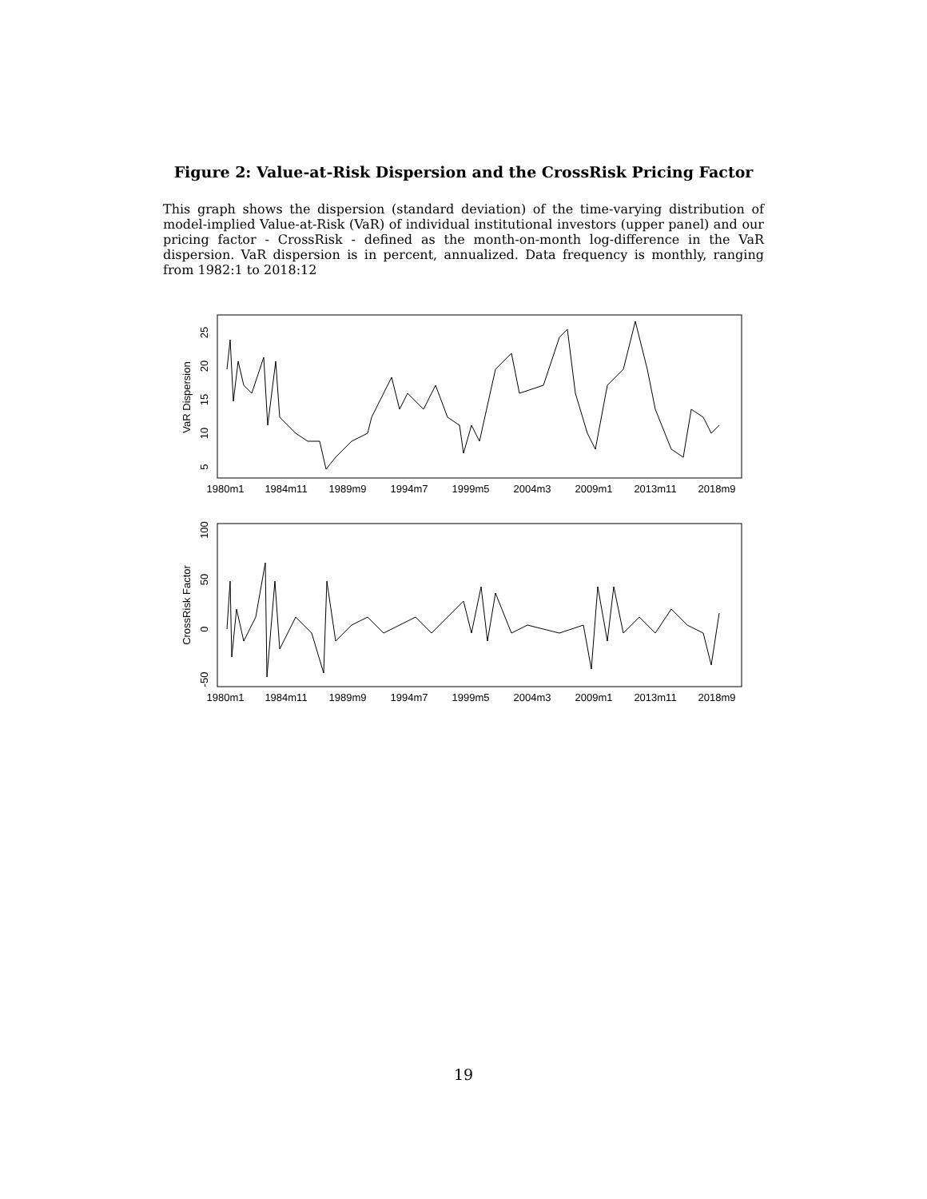Figure 2: Value-at-Risk Dispersion and the CrossRisk Pricing Factor
This graph shows the dispersion (standard deviation) of the time-varying distribution of model-implied Value-at-Risk (VaR) of individual institutional investors (upper panel) and our pricing factor - CrossRisk - defined as the month-on-month log-difference in the VaR dispersion. VaR dispersion is in percent, annualized. Data frequency is monthly, ranging from 1982:1 to 2018:12
VaR Dispersion
5
10
15
20
25
1980m1
1984m11
1989m9
1994m7
1999m5
2004m3
2009m1
2013m11
2018m9
CrossRisk Factor
-50
0
50
100
1980m1
1984m11
1989m9
1994m7
1999m5
2004m3
2009m1
2013m11
2018m9
19